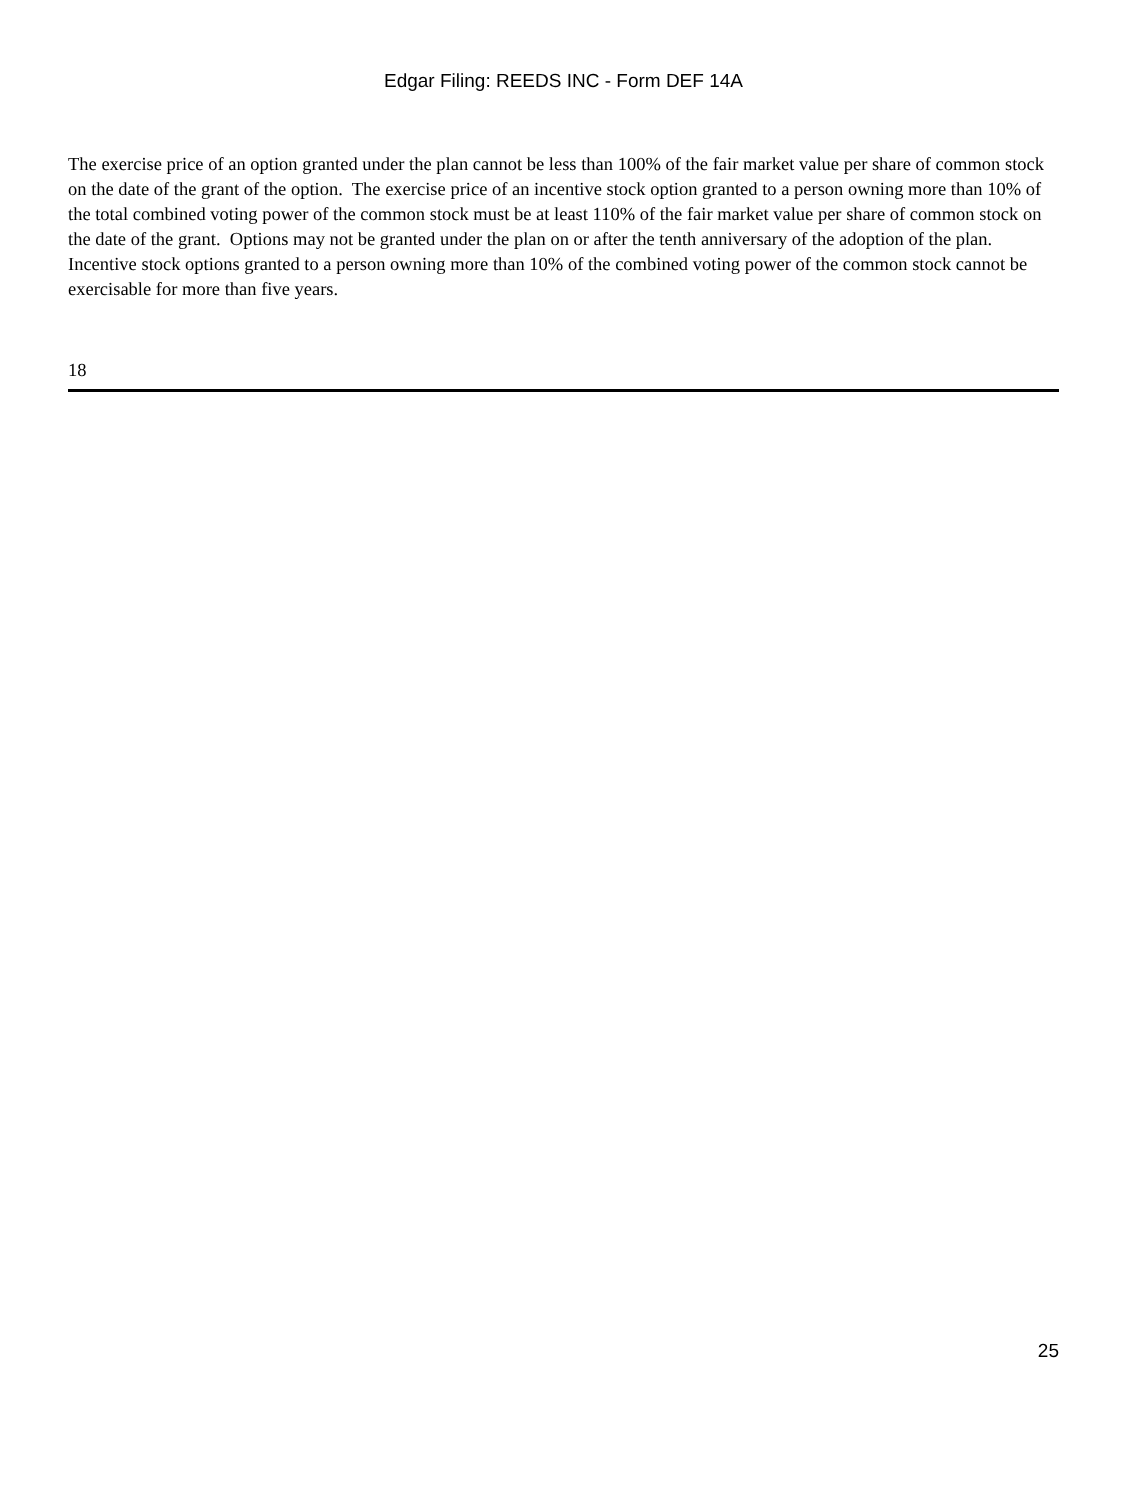Edgar Filing: REEDS INC - Form DEF 14A
The exercise price of an option granted under the plan cannot be less than 100% of the fair market value per share of common stock on the date of the grant of the option. The exercise price of an incentive stock option granted to a person owning more than 10% of the total combined voting power of the common stock must be at least 110% of the fair market value per share of common stock on the date of the grant. Options may not be granted under the plan on or after the tenth anniversary of the adoption of the plan. Incentive stock options granted to a person owning more than 10% of the combined voting power of the common stock cannot be exercisable for more than five years.
18
25